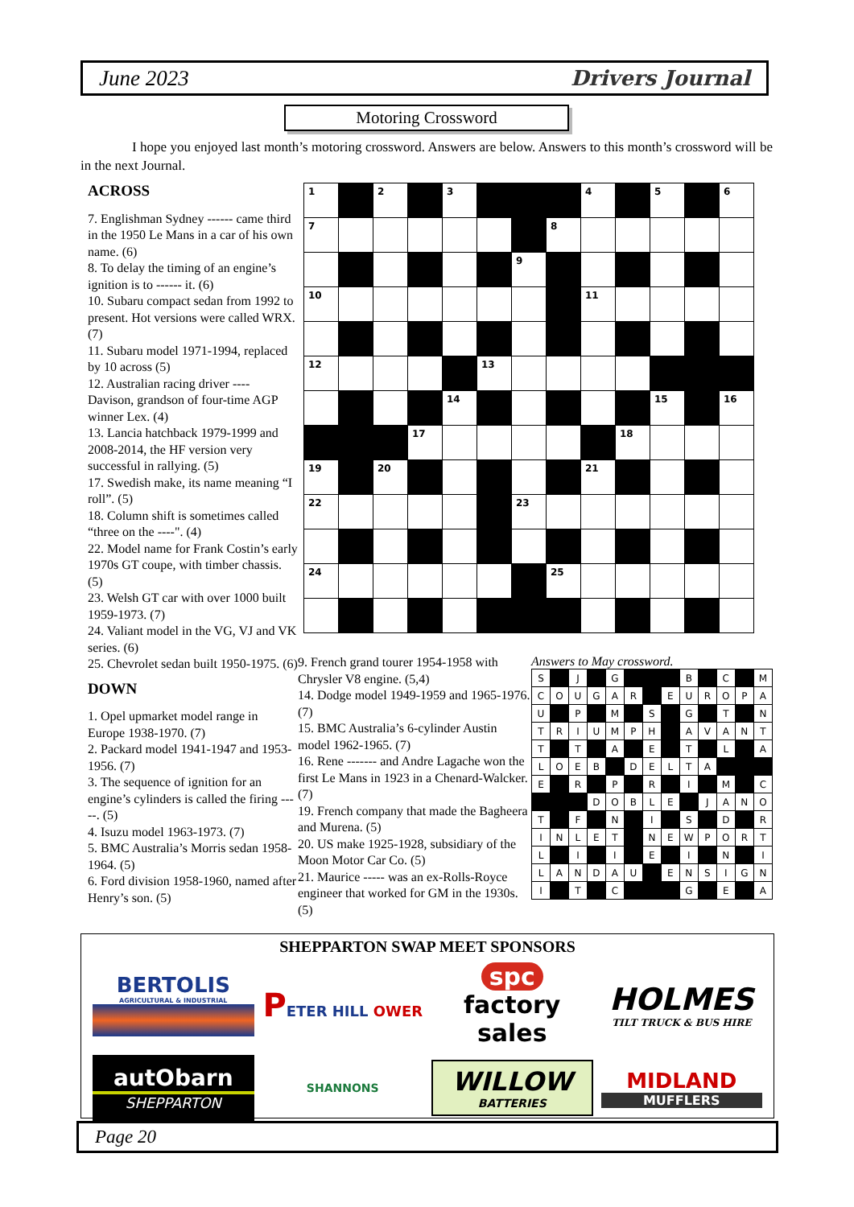June 2023 Drivers Journal
Motoring Crossword
I hope you enjoyed last month’s motoring crossword. Answers are below. Answers to this month’s crossword will be in the next Journal.
ACROSS
7. Englishman Sydney ------ came third in the 1950 Le Mans in a car of his own name. (6)
8. To delay the timing of an engine’s ignition is to ------ it. (6)
10. Subaru compact sedan from 1992 to present. Hot versions were called WRX. (7)
11. Subaru model 1971-1994, replaced by 10 across (5)
12. Australian racing driver ---- Davison, grandson of four-time AGP winner Lex. (4)
13. Lancia hatchback 1979-1999 and 2008-2014, the HF version very successful in rallying. (5)
17. Swedish make, its name meaning “I roll”. (5)
18. Column shift is sometimes called “three on the ----". (4)
22. Model name for Frank Costin’s early 1970s GT coupe, with timber chassis. (5)
23. Welsh GT car with over 1000 built 1959-1973. (7)
24. Valiant model in the VG, VJ and VK series. (6)
25. Chevrolet sedan built 1950-1975. (6)
DOWN
1. Opel upmarket model range in Europe 1938-1970. (7)
2. Packard model 1941-1947 and 1953-1956. (7)
3. The sequence of ignition for an engine’s cylinders is called the firing -----. (5)
4. Isuzu model 1963-1973. (7)
5. BMC Australia’s Morris sedan 1958-1964. (5)
6. Ford division 1958-1960, named after Henry’s son. (5)
| 1 | | 2 | | 3 | | | | 4 | | 5 | | 6 |
| 7 | | | | | | | 8 | | | | | |
| | | | | | | 9 | | | | | | |
| 10 | | | | | | | | 11 | | | | |
| 12 | | | | | 13 | | | | | | | |
| | | | | 14 | | | | | | 15 | | 16 |
| | | | 17 | | | | | | 18 | | | |
| 19 | | 20 | | | | | | 21 | | | | |
| 22 | | | | | | 23 | | | | | | |
| 24 | | | | | | | 25 | | | | | |
9. French grand tourer 1954-1958 with Chrysler V8 engine. (5,4)
14. Dodge model 1949-1959 and 1965-1976. (7)
15. BMC Australia’s 6-cylinder Austin model 1962-1965. (7)
16. Rene ------- and Andre Lagache won the first Le Mans in 1923 in a Chenard-Walcker. (7)
19. French company that made the Bagheera and Murena. (5)
20. US make 1925-1928, subsidiary of the Moon Motor Car Co. (5)
21. Maurice ----- was an ex-Rolls-Royce engineer that worked for GM in the 1930s. (5)
Answers to May crossword.
| S | | J | | G | | | | B | | C | | M |
| C | O | U | G | A | R | | E | U | R | O | P | A |
| U | | P | | M | | S | | G | | T | | N |
| T | R | I | U | M | P | H | | A | V | A | N | T |
| T | | T | | A | | E | | T | | L | | A |
| L | O | E | B | | D | E | L | T | A | | | |
| E | | R | | P | | R | | I | | M | | C |
| | | | D | O | B | L | E | | J | A | N | O |
| T | | F | | N | | I | | S | | D | | R |
| I | N | L | E | T | | N | E | W | P | O | R | T |
| L | | I | | I | | E | | I | | N | | I |
| L | A | N | D | A | U | | E | N | S | I | G | N |
| I | | T | | C | | | | G | | E | | A |
SHEPPARTON SWAP MEET SPONSORS
BERTOLIS
AGRICULTURAL & INDUSTRIAL
PETER HILL OWER
spc
factory sales
HOLMES
TILT TRUCK & BUS HIRE
autObarn
SHEPPARTON
SHANNONS
WILLOW
BATTERIES
MIDLAND
MUFFLERS
Page 20